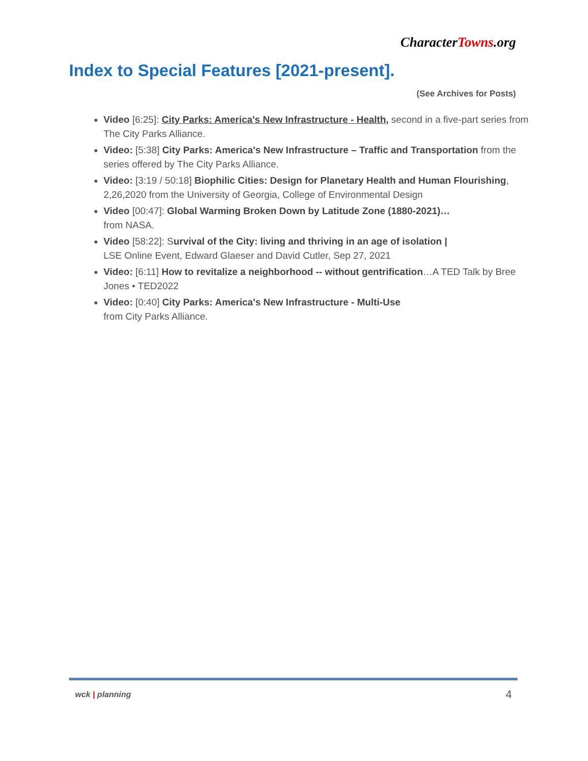CharacterTowns.org
Index to Special Features [2021-present].
(See Archives for Posts)
Video [6:25]: City Parks: America's New Infrastructure - Health, second in a five-part series from The City Parks Alliance.
Video: [5:38] City Parks: America's New Infrastructure – Traffic and Transportation from the series offered by The City Parks Alliance.
Video: [3:19 / 50:18] Biophilic Cities: Design for Planetary Health and Human Flourishing, 2,26,2020 from the University of Georgia, College of Environmental Design
Video [00:47]: Global Warming Broken Down by Latitude Zone (1880-2021)…
from NASA.
Video [58:22]: Survival of the City: living and thriving in an age of isolation |
LSE Online Event, Edward Glaeser and David Cutler, Sep 27, 2021
Video: [6:11] How to revitalize a neighborhood -- without gentrification…A TED Talk by Bree Jones • TED2022
Video: [0:40] City Parks: America's New Infrastructure - Multi-Use
from City Parks Alliance.
wck | planning 4